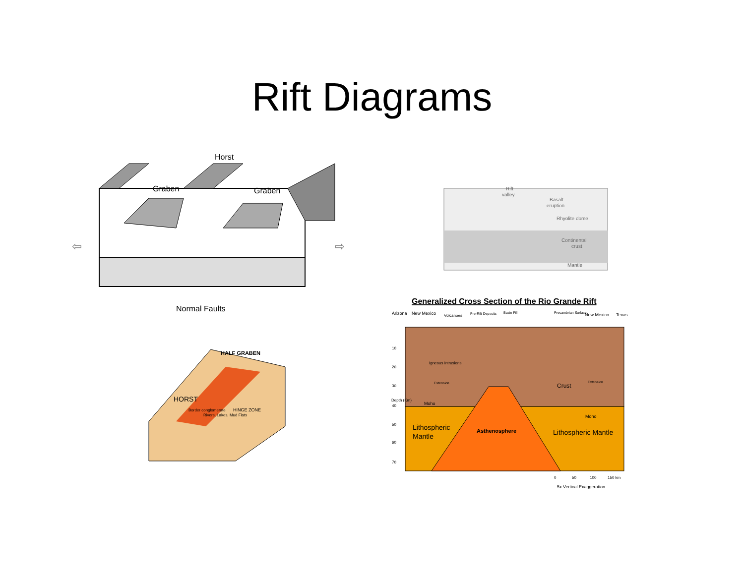Rift Diagrams
Horst
Graben
Graben
Normal Faults
⇦
⇨
Rift
valley
Basalt
eruption
Rhyolite dome
Continental
crust
Mantle
HALF GRABEN
HORST
Border conglomerate
Rivers, Lakes, Mud Flats
HINGE ZONE
Generalized Cross Section of the Rio Grande Rift
Arizona
New Mexico
Volcanoes
Pre-Rift Deposits
Basin Fill
Precambrian Surface
New Mexico
Texas
10
20
30
40
50
60
70
Igneous Intrusions
Extension
Extension
Depth (Km)
Moho
Moho
Crust
Lithospheric
Mantle
Asthenosphere
Lithospheric Mantle
0
50
100
150 km
5x Vertical Exaggeration